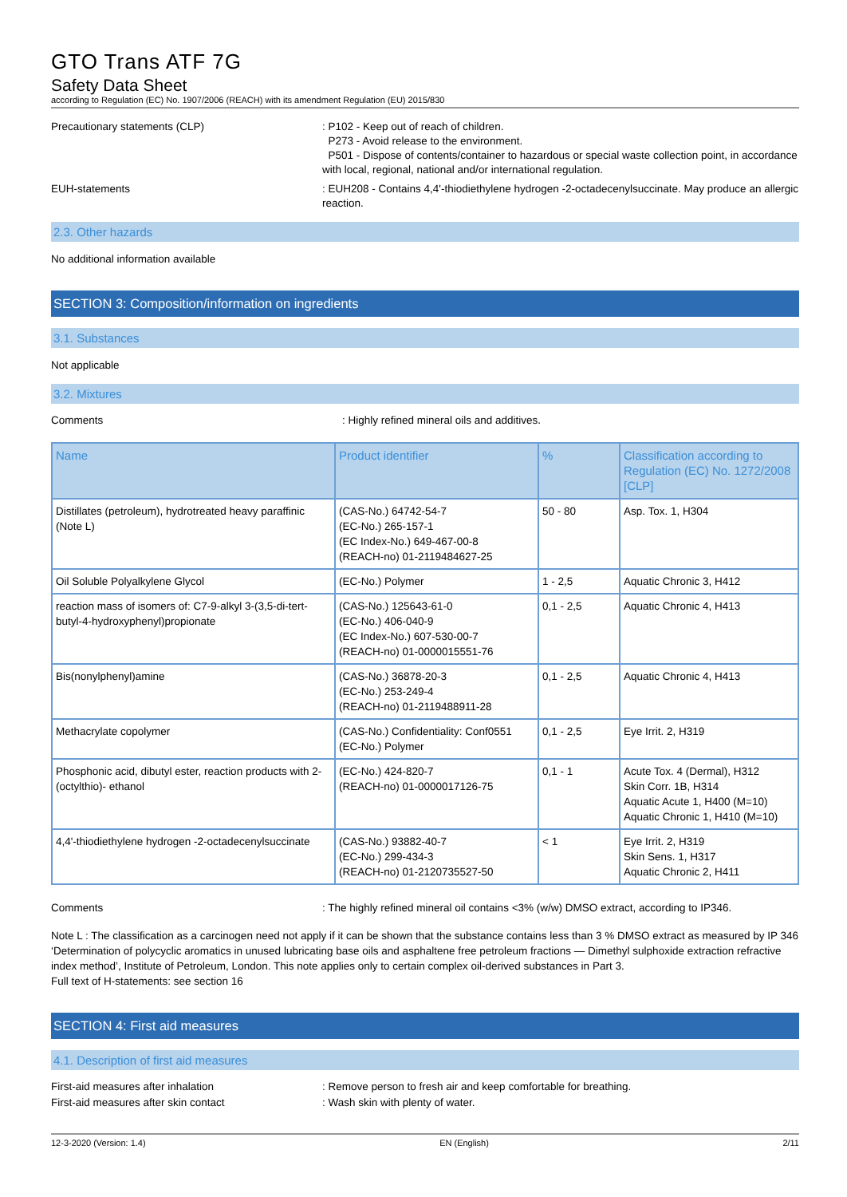GTO Trans ATF 7G
Safety Data Sheet
according to Regulation (EC) No. 1907/2006 (REACH) with its amendment Regulation (EU) 2015/830
Precautionary statements (CLP) : P102 - Keep out of reach of children.
P273 - Avoid release to the environment.
P501 - Dispose of contents/container to hazardous or special waste collection point, in accordance with local, regional, national and/or international regulation.
EUH-statements : EUH208 - Contains 4,4'-thiodiethylene hydrogen -2-octadecenylsuccinate. May produce an allergic reaction.
2.3. Other hazards
No additional information available
SECTION 3: Composition/information on ingredients
3.1. Substances
Not applicable
3.2. Mixtures
Comments : Highly refined mineral oils and additives.
| Name | Product identifier | % | Classification according to Regulation (EC) No. 1272/2008 [CLP] |
| --- | --- | --- | --- |
| Distillates (petroleum), hydrotreated heavy paraffinic (Note L) | (CAS-No.) 64742-54-7 (EC-No.) 265-157-1 (EC Index-No.) 649-467-00-8 (REACH-no) 01-2119484627-25 | 50 - 80 | Asp. Tox. 1, H304 |
| Oil Soluble Polyalkylene Glycol | (EC-No.) Polymer | 1 - 2,5 | Aquatic Chronic 3, H412 |
| reaction mass of isomers of: C7-9-alkyl 3-(3,5-di-tert-butyl-4-hydroxyphenyl)propionate | (CAS-No.) 125643-61-0 (EC-No.) 406-040-9 (EC Index-No.) 607-530-00-7 (REACH-no) 01-0000015551-76 | 0,1 - 2,5 | Aquatic Chronic 4, H413 |
| Bis(nonylphenyl)amine | (CAS-No.) 36878-20-3 (EC-No.) 253-249-4 (REACH-no) 01-2119488911-28 | 0,1 - 2,5 | Aquatic Chronic 4, H413 |
| Methacrylate copolymer | (CAS-No.) Confidentiality: Conf0551 (EC-No.) Polymer | 0,1 - 2,5 | Eye Irrit. 2, H319 |
| Phosphonic acid, dibutyl ester, reaction products with 2-(octylthio)- ethanol | (EC-No.) 424-820-7 (REACH-no) 01-0000017126-75 | 0,1 - 1 | Acute Tox. 4 (Dermal), H312 Skin Corr. 1B, H314 Aquatic Acute 1, H400 (M=10) Aquatic Chronic 1, H410 (M=10) |
| 4,4'-thiodiethylene hydrogen -2-octadecenylsuccinate | (CAS-No.) 93882-40-7 (EC-No.) 299-434-3 (REACH-no) 01-2120735527-50 | < 1 | Eye Irrit. 2, H319 Skin Sens. 1, H317 Aquatic Chronic 2, H411 |
Comments : The highly refined mineral oil contains <3% (w/w) DMSO extract, according to IP346.
Note L : The classification as a carcinogen need not apply if it can be shown that the substance contains less than 3 % DMSO extract as measured by IP 346 ‘Determination of polycyclic aromatics in unused lubricating base oils and asphaltene free petroleum fractions — Dimethyl sulphoxide extraction refractive index method’, Institute of Petroleum, London. This note applies only to certain complex oil-derived substances in Part 3.
Full text of H-statements: see section 16
SECTION 4: First aid measures
4.1. Description of first aid measures
First-aid measures after inhalation : Remove person to fresh air and keep comfortable for breathing.
First-aid measures after skin contact : Wash skin with plenty of water.
12-3-2020 (Version: 1.4) EN (English) 2/11